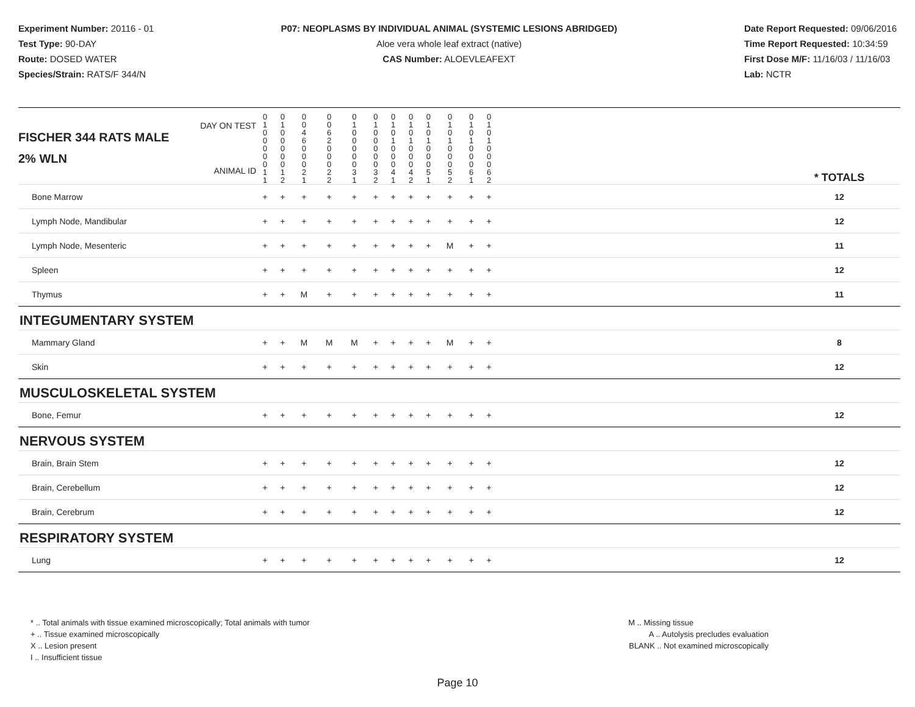Experiment Number: 20116 - 01
Test Type: 90-DAY
Route: DOSED WATER
Species/Strain: RATS/F 344/N
P07: NEOPLASMS BY INDIVIDUAL ANIMAL (SYSTEMIC LESIONS ABRIDGED)
Aloe vera whole leaf extract (native)
CAS Number: ALOEVLEAFEXT
Date Report Requested: 09/06/2016
Time Report Requested: 10:34:59
First Dose M/F: 11/16/03 / 11/16/03
Lab: NCTR
| DAY ON TEST FISCHER 344 RATS MALE | 0 1 0 0 | 0 1 0 0 | 0 0 4 6 | 0 0 6 2 | 0 1 0 0 | 0 1 0 0 | 0 1 0 1 | 0 1 0 1 | 0 1 0 1 | 0 1 0 1 | 0 1 0 1 | 0 1 0 1 | | |
| 2% WLN ANIMAL ID | 0 0 0 1 1 | 0 0 0 1 2 | 0 0 0 2 1 | 0 0 0 2 2 | 0 0 0 3 1 | 0 0 0 3 2 | 0 0 0 4 1 | 0 0 0 4 2 | 0 0 0 5 1 | 0 0 0 5 2 | 0 0 0 6 1 | 0 0 0 6 2 | | * TOTALS |
| Bone Marrow | + | + | + | + | + | + | + | + | + | + | + | + | | 12 |
| Lymph Node, Mandibular | + | + | + | + | + | + | + | + | + | + | + | + | | 12 |
| Lymph Node, Mesenteric | + | + | + | + | + | + | + | + | + | M | + | + | | 11 |
| Spleen | + | + | + | + | + | + | + | + | + | + | + | + | | 12 |
| Thymus | + | + | M | + | + | + | + | + | + | + | + | + | | 11 |
| INTEGUMENTARY SYSTEM | | | | | | | | | | | | | | |
| Mammary Gland | + | + | M | M | M | + | + | + | + | M | + | + | | 8 |
| Skin | + | + | + | + | + | + | + | + | + | + | + | + | | 12 |
| MUSCULOSKELETAL SYSTEM | | | | | | | | | | | | | | |
| Bone, Femur | + | + | + | + | + | + | + | + | + | + | + | + | | 12 |
| NERVOUS SYSTEM | | | | | | | | | | | | | | |
| Brain, Brain Stem | + | + | + | + | + | + | + | + | + | + | + | + | | 12 |
| Brain, Cerebellum | + | + | + | + | + | + | + | + | + | + | + | + | | 12 |
| Brain, Cerebrum | + | + | + | + | + | + | + | + | + | + | + | + | | 12 |
| RESPIRATORY SYSTEM | | | | | | | | | | | | | | |
| Lung | + | + | + | + | + | + | + | + | + | + | + | + | | 12 |
* .. Total animals with tissue examined microscopically; Total animals with tumor
+ .. Tissue examined microscopically
X .. Lesion present
I .. Insufficient tissue
M .. Missing tissue
A .. Autolysis precludes evaluation
BLANK .. Not examined microscopically
Page 10